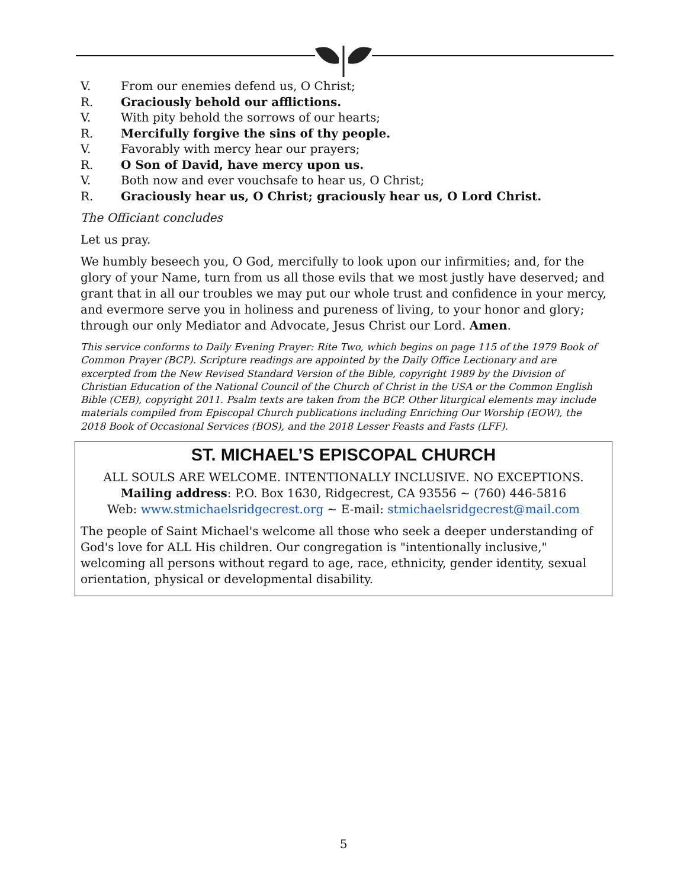V. From our enemies defend us, O Christ;
R. Graciously behold our afflictions.
V. With pity behold the sorrows of our hearts;
R. Mercifully forgive the sins of thy people.
V. Favorably with mercy hear our prayers;
R. O Son of David, have mercy upon us.
V. Both now and ever vouchsafe to hear us, O Christ;
R. Graciously hear us, O Christ; graciously hear us, O Lord Christ.
The Officiant concludes
Let us pray.
We humbly beseech you, O God, mercifully to look upon our infirmities; and, for the glory of your Name, turn from us all those evils that we most justly have deserved; and grant that in all our troubles we may put our whole trust and confidence in your mercy, and evermore serve you in holiness and pureness of living, to your honor and glory; through our only Mediator and Advocate, Jesus Christ our Lord. Amen.
This service conforms to Daily Evening Prayer: Rite Two, which begins on page 115 of the 1979 Book of Common Prayer (BCP). Scripture readings are appointed by the Daily Office Lectionary and are excerpted from the New Revised Standard Version of the Bible, copyright 1989 by the Division of Christian Education of the National Council of the Church of Christ in the USA or the Common English Bible (CEB), copyright 2011. Psalm texts are taken from the BCP. Other liturgical elements may include materials compiled from Episcopal Church publications including Enriching Our Worship (EOW), the 2018 Book of Occasional Services (BOS), and the 2018 Lesser Feasts and Fasts (LFF).
ST. MICHAEL’S EPISCOPAL CHURCH
ALL SOULS ARE WELCOME. INTENTIONALLY INCLUSIVE. NO EXCEPTIONS.
Mailing address: P.O. Box 1630, Ridgecrest, CA 93556 ~ (760) 446-5816
Web: www.stmichaelsridgecrest.org ~ E-mail: stmichaelsridgecrest@mail.com
The people of Saint Michael's welcome all those who seek a deeper understanding of God's love for ALL His children. Our congregation is "intentionally inclusive," welcoming all persons without regard to age, race, ethnicity, gender identity, sexual orientation, physical or developmental disability.
5